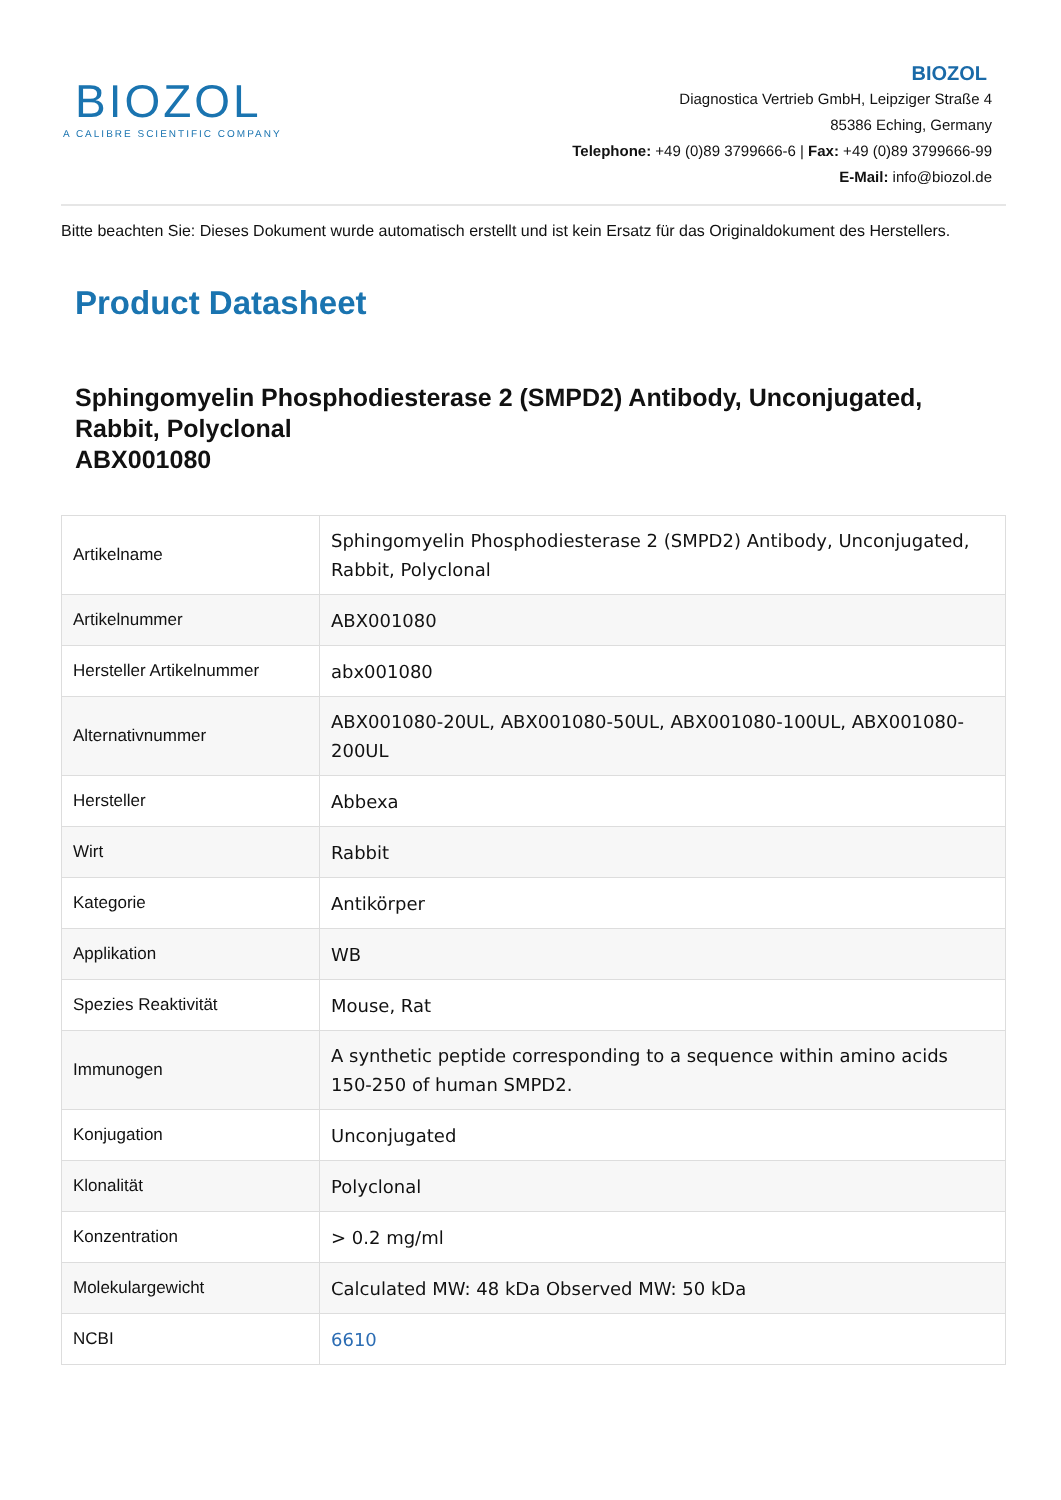BIOZOL
A CALIBRE SCIENTIFIC COMPANY
BIOZOL
Diagnostica Vertrieb GmbH, Leipziger Straße 4
85386 Eching, Germany
Telephone: +49 (0)89 3799666-6 | Fax: +49 (0)89 3799666-99
E-Mail: info@biozol.de
Bitte beachten Sie: Dieses Dokument wurde automatisch erstellt und ist kein Ersatz für das Originaldokument des Herstellers.
Product Datasheet
Sphingomyelin Phosphodiesterase 2 (SMPD2) Antibody, Unconjugated, Rabbit, Polyclonal
ABX001080
| Artikelname | Sphingomyelin Phosphodiesterase 2 (SMPD2) Antibody, Unconjugated, Rabbit, Polyclonal |
| Artikelnummer | ABX001080 |
| Hersteller Artikelnummer | abx001080 |
| Alternativnummer | ABX001080-20UL, ABX001080-50UL, ABX001080-100UL, ABX001080-200UL |
| Hersteller | Abbexa |
| Wirt | Rabbit |
| Kategorie | Antikörper |
| Applikation | WB |
| Spezies Reaktivität | Mouse, Rat |
| Immunogen | A synthetic peptide corresponding to a sequence within amino acids 150-250 of human SMPD2. |
| Konjugation | Unconjugated |
| Klonalität | Polyclonal |
| Konzentration | > 0.2 mg/ml |
| Molekulargewicht | Calculated MW: 48 kDa Observed MW: 50 kDa |
| NCBI | 6610 |